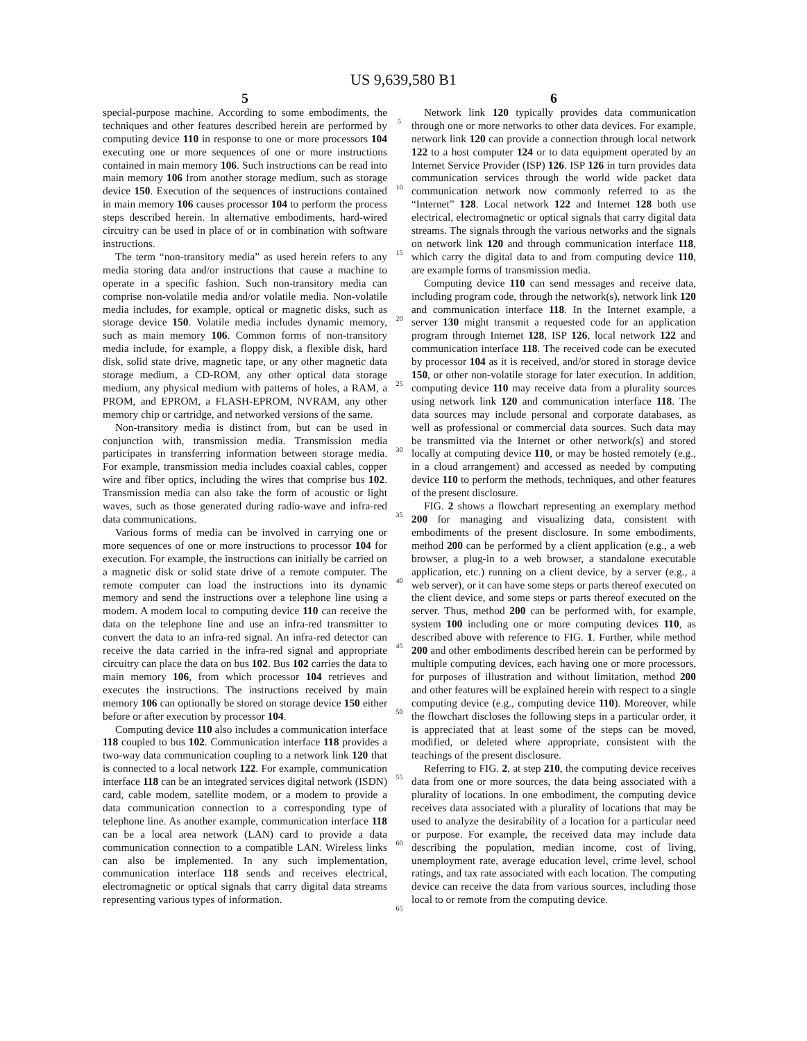US 9,639,580 B1
5
special-purpose machine. According to some embodiments, the techniques and other features described herein are performed by computing device 110 in response to one or more processors 104 executing one or more sequences of one or more instructions contained in main memory 106. Such instructions can be read into main memory 106 from another storage medium, such as storage device 150. Execution of the sequences of instructions contained in main memory 106 causes processor 104 to perform the process steps described herein. In alternative embodiments, hard-wired circuitry can be used in place of or in combination with software instructions.
The term “non-transitory media” as used herein refers to any media storing data and/or instructions that cause a machine to operate in a specific fashion. Such non-transitory media can comprise non-volatile media and/or volatile media. Non-volatile media includes, for example, optical or magnetic disks, such as storage device 150. Volatile media includes dynamic memory, such as main memory 106. Common forms of non-transitory media include, for example, a floppy disk, a flexible disk, hard disk, solid state drive, magnetic tape, or any other magnetic data storage medium, a CD-ROM, any other optical data storage medium, any physical medium with patterns of holes, a RAM, a PROM, and EPROM, a FLASH-EPROM, NVRAM, any other memory chip or cartridge, and networked versions of the same.
Non-transitory media is distinct from, but can be used in conjunction with, transmission media. Transmission media participates in transferring information between storage media. For example, transmission media includes coaxial cables, copper wire and fiber optics, including the wires that comprise bus 102. Transmission media can also take the form of acoustic or light waves, such as those generated during radio-wave and infra-red data communications.
Various forms of media can be involved in carrying one or more sequences of one or more instructions to processor 104 for execution. For example, the instructions can initially be carried on a magnetic disk or solid state drive of a remote computer. The remote computer can load the instructions into its dynamic memory and send the instructions over a telephone line using a modem. A modem local to computing device 110 can receive the data on the telephone line and use an infra-red transmitter to convert the data to an infra-red signal. An infra-red detector can receive the data carried in the infra-red signal and appropriate circuitry can place the data on bus 102. Bus 102 carries the data to main memory 106, from which processor 104 retrieves and executes the instructions. The instructions received by main memory 106 can optionally be stored on storage device 150 either before or after execution by processor 104.
Computing device 110 also includes a communication interface 118 coupled to bus 102. Communication interface 118 provides a two-way data communication coupling to a network link 120 that is connected to a local network 122. For example, communication interface 118 can be an integrated services digital network (ISDN) card, cable modem, satellite modem, or a modem to provide a data communication connection to a corresponding type of telephone line. As another example, communication interface 118 can be a local area network (LAN) card to provide a data communication connection to a compatible LAN. Wireless links can also be implemented. In any such implementation, communication interface 118 sends and receives electrical, electromagnetic or optical signals that carry digital data streams representing various types of information.
5
10
15
20
25
30
35
40
45
50
55
60
65
6
Network link 120 typically provides data communication through one or more networks to other data devices. For example, network link 120 can provide a connection through local network 122 to a host computer 124 or to data equipment operated by an Internet Service Provider (ISP) 126. ISP 126 in turn provides data communication services through the world wide packet data communication network now commonly referred to as the “Internet” 128. Local network 122 and Internet 128 both use electrical, electromagnetic or optical signals that carry digital data streams. The signals through the various networks and the signals on network link 120 and through communication interface 118, which carry the digital data to and from computing device 110, are example forms of transmission media.
Computing device 110 can send messages and receive data, including program code, through the network(s), network link 120 and communication interface 118. In the Internet example, a server 130 might transmit a requested code for an application program through Internet 128, ISP 126, local network 122 and communication interface 118. The received code can be executed by processor 104 as it is received, and/or stored in storage device 150, or other non-volatile storage for later execution. In addition, computing device 110 may receive data from a plurality sources using network link 120 and communication interface 118. The data sources may include personal and corporate databases, as well as professional or commercial data sources. Such data may be transmitted via the Internet or other network(s) and stored locally at computing device 110, or may be hosted remotely (e.g., in a cloud arrangement) and accessed as needed by computing device 110 to perform the methods, techniques, and other features of the present disclosure.
FIG. 2 shows a flowchart representing an exemplary method 200 for managing and visualizing data, consistent with embodiments of the present disclosure. In some embodiments, method 200 can be performed by a client application (e.g., a web browser, a plug-in to a web browser, a standalone executable application, etc.) running on a client device, by a server (e.g., a web server), or it can have some steps or parts thereof executed on the client device, and some steps or parts thereof executed on the server. Thus, method 200 can be performed with, for example, system 100 including one or more computing devices 110, as described above with reference to FIG. 1. Further, while method 200 and other embodiments described herein can be performed by multiple computing devices, each having one or more processors, for purposes of illustration and without limitation, method 200 and other features will be explained herein with respect to a single computing device (e.g., computing device 110). Moreover, while the flowchart discloses the following steps in a particular order, it is appreciated that at least some of the steps can be moved, modified, or deleted where appropriate, consistent with the teachings of the present disclosure.
Referring to FIG. 2, at step 210, the computing device receives data from one or more sources, the data being associated with a plurality of locations. In one embodiment, the computing device receives data associated with a plurality of locations that may be used to analyze the desirability of a location for a particular need or purpose. For example, the received data may include data describing the population, median income, cost of living, unemployment rate, average education level, crime level, school ratings, and tax rate associated with each location. The computing device can receive the data from various sources, including those local to or remote from the computing device.